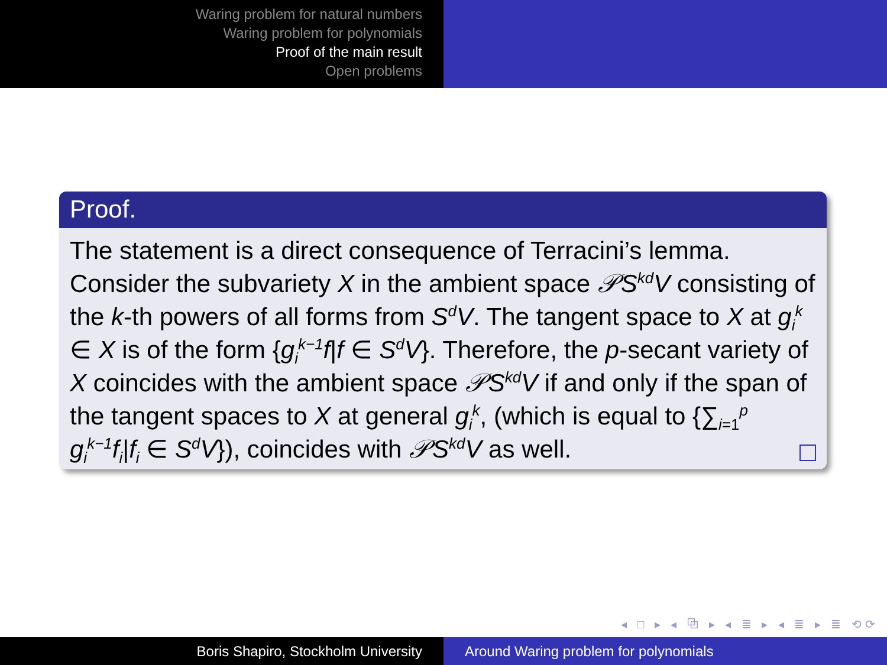Waring problem for natural numbers
Waring problem for polynomials
Proof of the main result
Open problems
Proof.
The statement is a direct consequence of Terracini’s lemma. Consider the subvariety X in the ambient space 𝒫S<sup>kd</sup>V consisting of the k-th powers of all forms from S<sup>d</sup>V. The tangent space to X at g<sub>i</sub><sup>k</sup> ∈ X is of the form {g<sub>i</sub><sup>k−1</sup>f|f ∈ S<sup>d</sup>V}. Therefore, the p-secant variety of X coincides with the ambient space 𝒫S<sup>kd</sup>V if and only if the span of the tangent spaces to X at general g<sub>i</sub><sup>k</sup>, (which is equal to {∑<sub>i=1</sub><sup>p</sup> g<sub>i</sub><sup>k−1</sup>f<sub>i</sub>|f<sub>i</sub> ∈ S<sup>d</sup>V}), coincides with 𝒫S<sup>kd</sup>V as well.
◂ □ ▸ ◂ ⧉ ▸ ◂ ≣ ▸ ◂ ≣ ▸ ≣ ⟲⟳
Boris Shapiro, Stockholm University Around Waring problem for polynomials